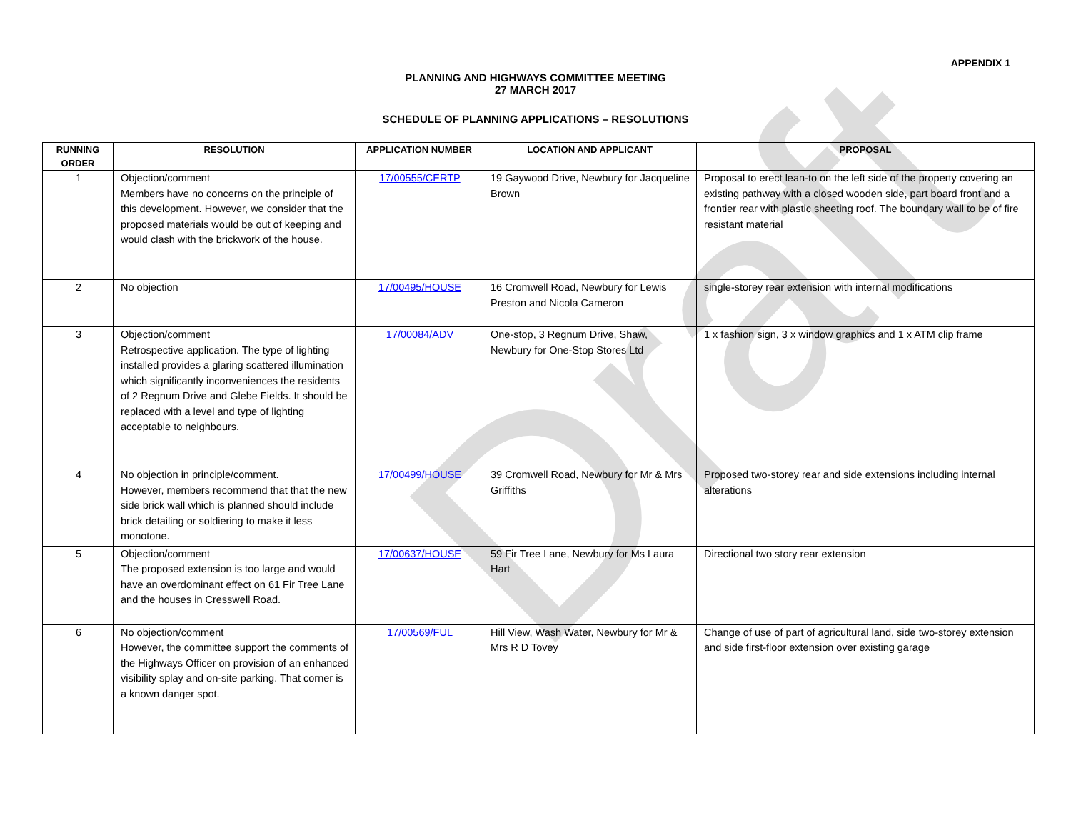Draft
APPENDIX 1
PLANNING AND HIGHWAYS COMMITTEE MEETING
27 MARCH 2017
SCHEDULE OF PLANNING APPLICATIONS – RESOLUTIONS
| RUNNING ORDER | RESOLUTION | APPLICATION NUMBER | LOCATION AND APPLICANT | PROPOSAL |
| --- | --- | --- | --- | --- |
| 1 | Objection/comment Members have no concerns on the principle of this development. However, we consider that the proposed materials would be out of keeping and would clash with the brickwork of the house. | 17/00555/CERTP | 19 Gaywood Drive, Newbury for Jacqueline Brown | Proposal to erect lean-to on the left side of the property covering an existing pathway with a closed wooden side, part board front and a frontier rear with plastic sheeting roof. The boundary wall to be of fire resistant material |
| 2 | No objection | 17/00495/HOUSE | 16 Cromwell Road, Newbury for Lewis Preston and Nicola Cameron | single-storey rear extension with internal modifications |
| 3 | Objection/comment Retrospective application. The type of lighting installed provides a glaring scattered illumination which significantly inconveniences the residents of 2 Regnum Drive and Glebe Fields. It should be replaced with a level and type of lighting acceptable to neighbours. | 17/00084/ADV | One-stop, 3 Regnum Drive, Shaw, Newbury for One-Stop Stores Ltd | 1 x fashion sign, 3 x window graphics and 1 x ATM clip frame |
| 4 | No objection in principle/comment. However, members recommend that that the new side brick wall which is planned should include brick detailing or soldiering to make it less monotone. | 17/00499/HOUSE | 39 Cromwell Road, Newbury for Mr & Mrs Griffiths | Proposed two-storey rear and side extensions including internal alterations |
| 5 | Objection/comment The proposed extension is too large and would have an overdominant effect on 61 Fir Tree Lane and the houses in Cresswell Road. | 17/00637/HOUSE | 59 Fir Tree Lane, Newbury for Ms Laura Hart | Directional two story rear extension |
| 6 | No objection/comment However, the committee support the comments of the Highways Officer on provision of an enhanced visibility splay and on-site parking. That corner is a known danger spot. | 17/00569/FUL | Hill View, Wash Water, Newbury for Mr & Mrs R D Tovey | Change of use of part of agricultural land, side two-storey extension and side first-floor extension over existing garage |